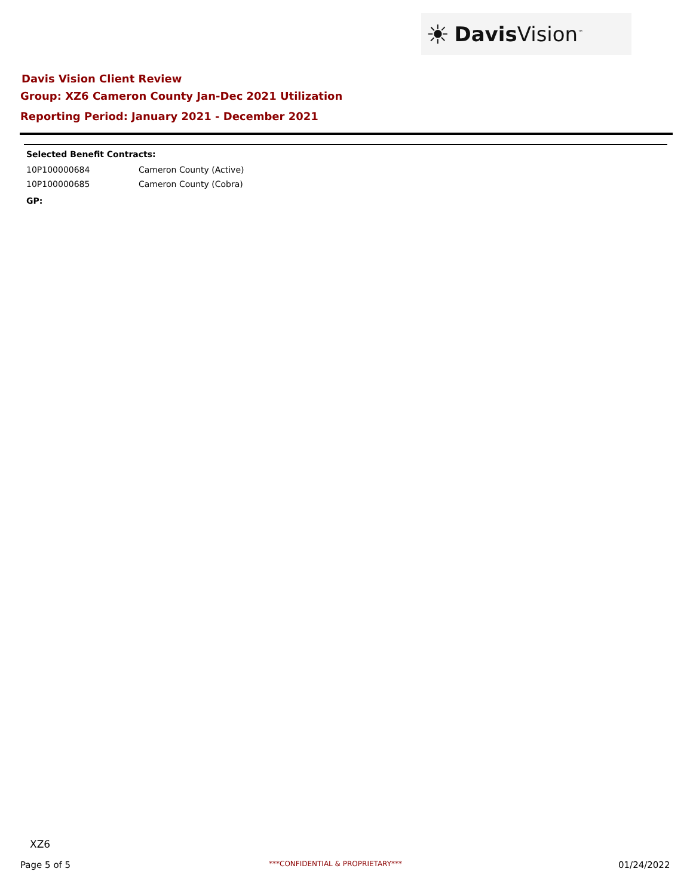☀ Davis Vision<sup>™</sup>
Davis Vision Client Review
Group: XZ6 Cameron County Jan-Dec 2021 Utilization
Reporting Period: January 2021 - December 2021
Selected Benefit Contracts:
| 10P100000684 | Cameron County (Active) |
| 10P100000685 | Cameron County (Cobra) |
GP:
XZ6
Page 5 of 5
***CONFIDENTIAL & PROPRIETARY***
01/24/2022